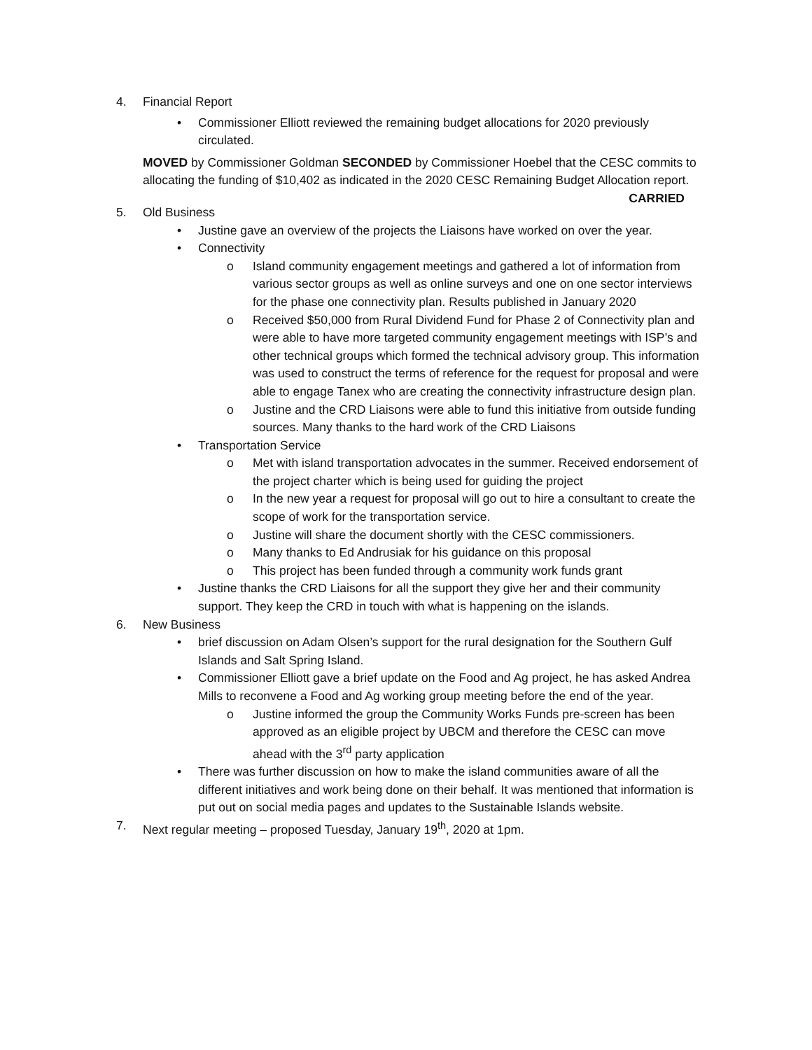4. Financial Report
• Commissioner Elliott reviewed the remaining budget allocations for 2020 previously circulated.
MOVED by Commissioner Goldman SECONDED by Commissioner Hoebel that the CESC commits to allocating the funding of $10,402 as indicated in the 2020 CESC Remaining Budget Allocation report. CARRIED
5. Old Business
• Justine gave an overview of the projects the Liaisons have worked on over the year.
• Connectivity
o Island community engagement meetings and gathered a lot of information from various sector groups as well as online surveys and one on one sector interviews for the phase one connectivity plan. Results published in January 2020
o Received $50,000 from Rural Dividend Fund for Phase 2 of Connectivity plan and were able to have more targeted community engagement meetings with ISP’s and other technical groups which formed the technical advisory group. This information was used to construct the terms of reference for the request for proposal and were able to engage Tanex who are creating the connectivity infrastructure design plan.
o Justine and the CRD Liaisons were able to fund this initiative from outside funding sources. Many thanks to the hard work of the CRD Liaisons
• Transportation Service
o Met with island transportation advocates in the summer. Received endorsement of the project charter which is being used for guiding the project
o In the new year a request for proposal will go out to hire a consultant to create the scope of work for the transportation service.
o Justine will share the document shortly with the CESC commissioners.
o Many thanks to Ed Andrusiak for his guidance on this proposal
o This project has been funded through a community work funds grant
• Justine thanks the CRD Liaisons for all the support they give her and their community support. They keep the CRD in touch with what is happening on the islands.
6. New Business
• brief discussion on Adam Olsen’s support for the rural designation for the Southern Gulf Islands and Salt Spring Island.
• Commissioner Elliott gave a brief update on the Food and Ag project, he has asked Andrea Mills to reconvene a Food and Ag working group meeting before the end of the year.
o Justine informed the group the Community Works Funds pre-screen has been approved as an eligible project by UBCM and therefore the CESC can move ahead with the 3<sup>rd</sup> party application
• There was further discussion on how to make the island communities aware of all the different initiatives and work being done on their behalf. It was mentioned that information is put out on social media pages and updates to the Sustainable Islands website.
7. Next regular meeting – proposed Tuesday, January 19<sup>th</sup>, 2020 at 1pm.